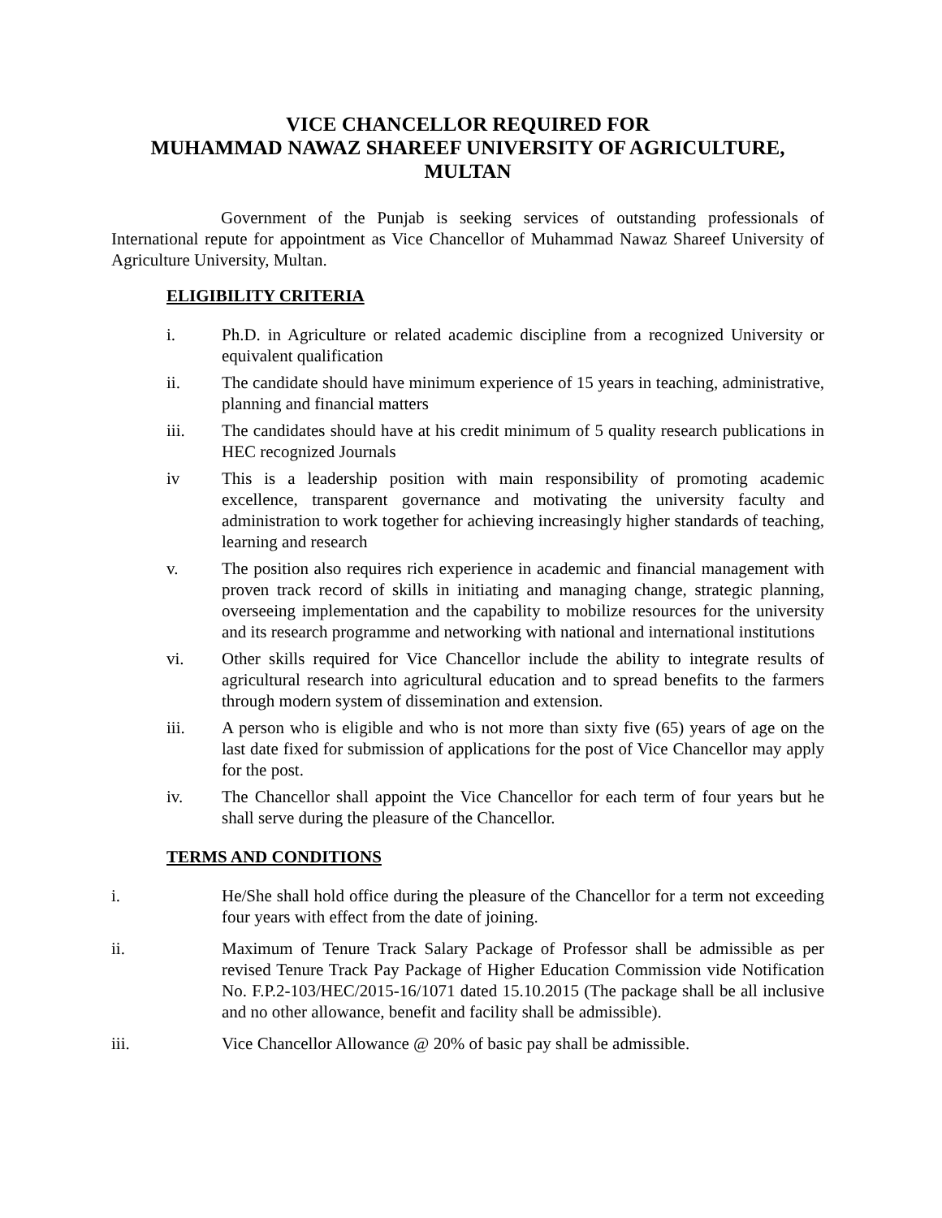VICE CHANCELLOR REQUIRED FOR
MUHAMMAD NAWAZ SHAREEF UNIVERSITY OF AGRICULTURE,
MULTAN
Government of the Punjab is seeking services of outstanding professionals of International repute for appointment as Vice Chancellor of Muhammad Nawaz Shareef University of Agriculture University, Multan.
ELIGIBILITY CRITERIA
i. Ph.D. in Agriculture or related academic discipline from a recognized University or equivalent qualification
ii. The candidate should have minimum experience of 15 years in teaching, administrative, planning and financial matters
iii. The candidates should have at his credit minimum of 5 quality research publications in HEC recognized Journals
iv This is a leadership position with main responsibility of promoting academic excellence, transparent governance and motivating the university faculty and administration to work together for achieving increasingly higher standards of teaching, learning and research
v. The position also requires rich experience in academic and financial management with proven track record of skills in initiating and managing change, strategic planning, overseeing implementation and the capability to mobilize resources for the university and its research programme and networking with national and international institutions
vi. Other skills required for Vice Chancellor include the ability to integrate results of agricultural research into agricultural education and to spread benefits to the farmers through modern system of dissemination and extension.
iii. A person who is eligible and who is not more than sixty five (65) years of age on the last date fixed for submission of applications for the post of Vice Chancellor may apply for the post.
iv. The Chancellor shall appoint the Vice Chancellor for each term of four years but he shall serve during the pleasure of the Chancellor.
TERMS AND CONDITIONS
i. He/She shall hold office during the pleasure of the Chancellor for a term not exceeding four years with effect from the date of joining.
ii. Maximum of Tenure Track Salary Package of Professor shall be admissible as per revised Tenure Track Pay Package of Higher Education Commission vide Notification No. F.P.2-103/HEC/2015-16/1071 dated 15.10.2015 (The package shall be all inclusive and no other allowance, benefit and facility shall be admissible).
iii. Vice Chancellor Allowance @ 20% of basic pay shall be admissible.